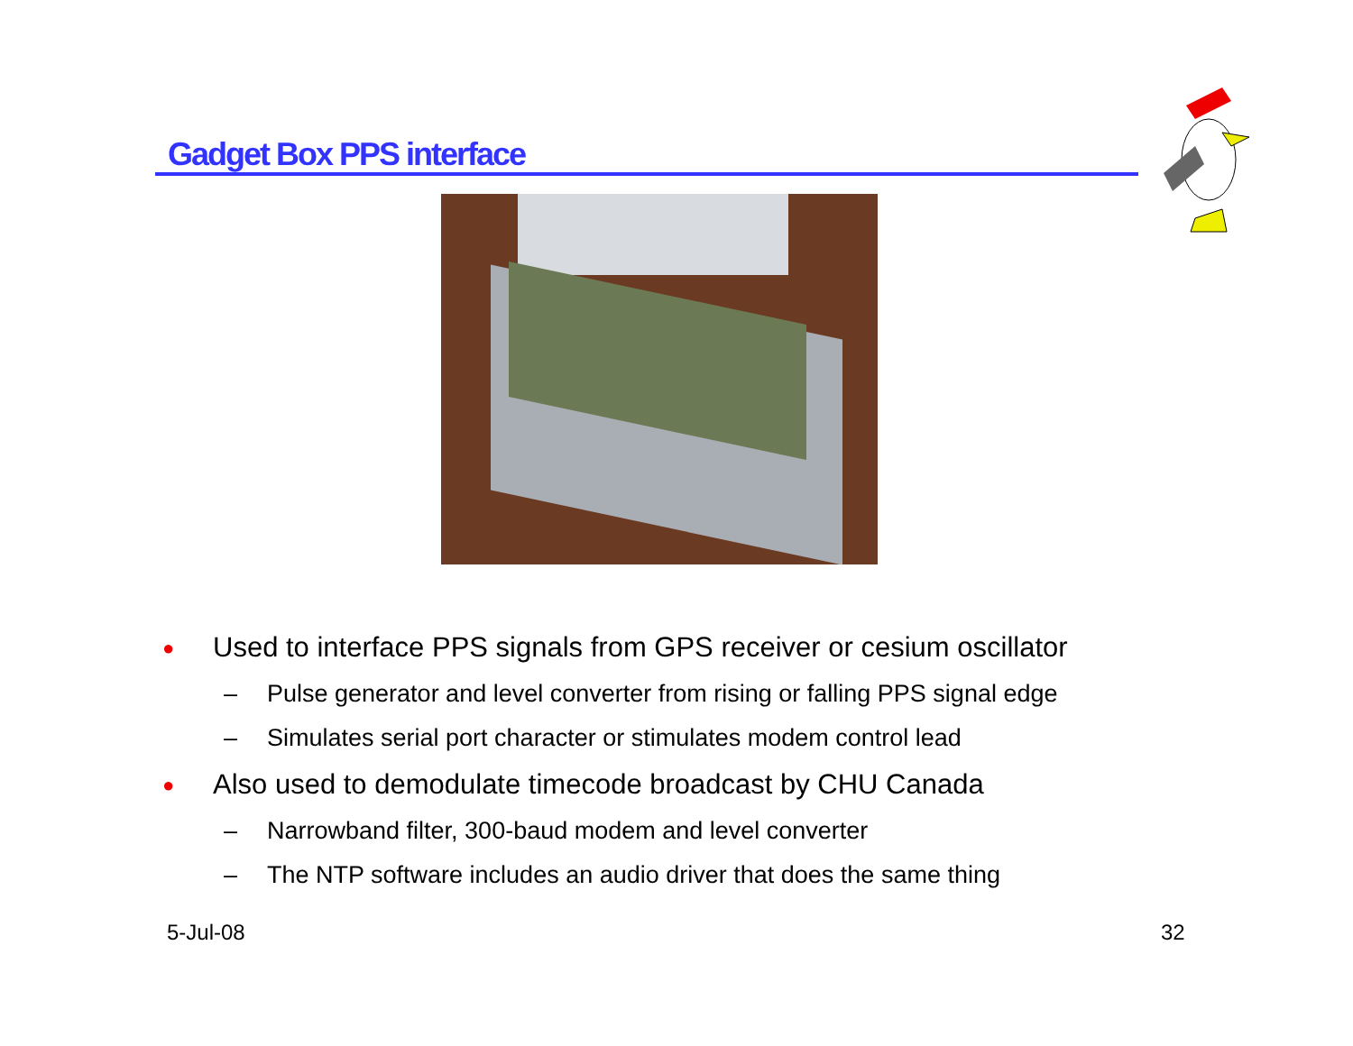Gadget Box PPS interface
● Used to interface PPS signals from GPS receiver or cesium oscillator
– Pulse generator and level converter from rising or falling PPS signal edge
– Simulates serial port character or stimulates modem control lead
● Also used to demodulate timecode broadcast by CHU Canada
– Narrowband filter, 300-baud modem and level converter
– The NTP software includes an audio driver that does the same thing
5-Jul-08 32